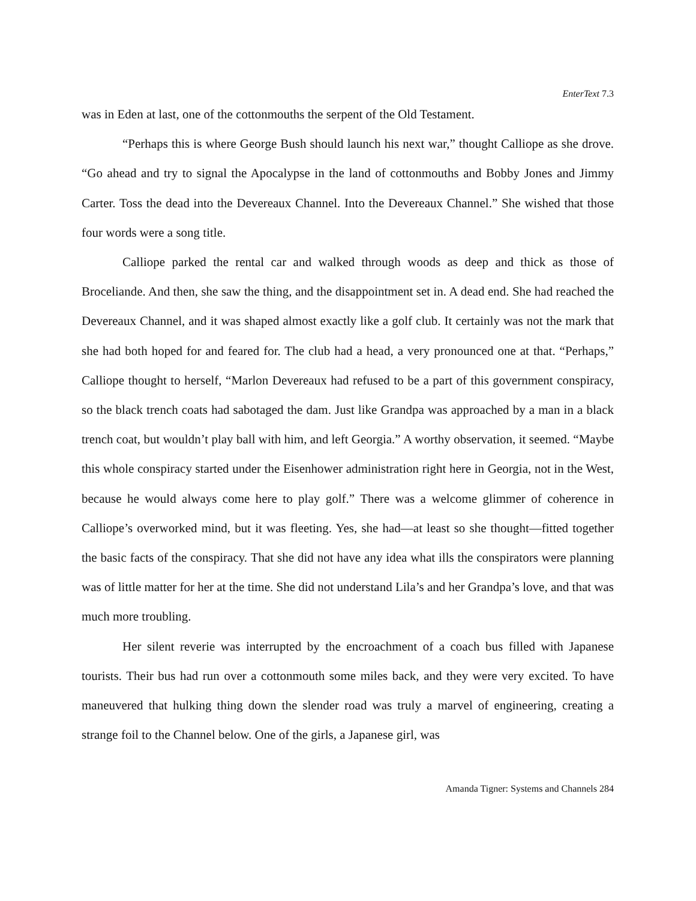EnterText 7.3
was in Eden at last, one of the cottonmouths the serpent of the Old Testament.
“Perhaps this is where George Bush should launch his next war,” thought Calliope as she drove. “Go ahead and try to signal the Apocalypse in the land of cottonmouths and Bobby Jones and Jimmy Carter. Toss the dead into the Devereaux Channel. Into the Devereaux Channel.” She wished that those four words were a song title.
Calliope parked the rental car and walked through woods as deep and thick as those of Broceliande. And then, she saw the thing, and the disappointment set in. A dead end. She had reached the Devereaux Channel, and it was shaped almost exactly like a golf club. It certainly was not the mark that she had both hoped for and feared for. The club had a head, a very pronounced one at that. “Perhaps,” Calliope thought to herself, “Marlon Devereaux had refused to be a part of this government conspiracy, so the black trench coats had sabotaged the dam. Just like Grandpa was approached by a man in a black trench coat, but wouldn’t play ball with him, and left Georgia.” A worthy observation, it seemed. “Maybe this whole conspiracy started under the Eisenhower administration right here in Georgia, not in the West, because he would always come here to play golf.” There was a welcome glimmer of coherence in Calliope’s overworked mind, but it was fleeting. Yes, she had—at least so she thought—fitted together the basic facts of the conspiracy. That she did not have any idea what ills the conspirators were planning was of little matter for her at the time. She did not understand Lila’s and her Grandpa’s love, and that was much more troubling.
Her silent reverie was interrupted by the encroachment of a coach bus filled with Japanese tourists. Their bus had run over a cottonmouth some miles back, and they were very excited. To have maneuvered that hulking thing down the slender road was truly a marvel of engineering, creating a strange foil to the Channel below. One of the girls, a Japanese girl, was
Amanda Tigner: Systems and Channels 284